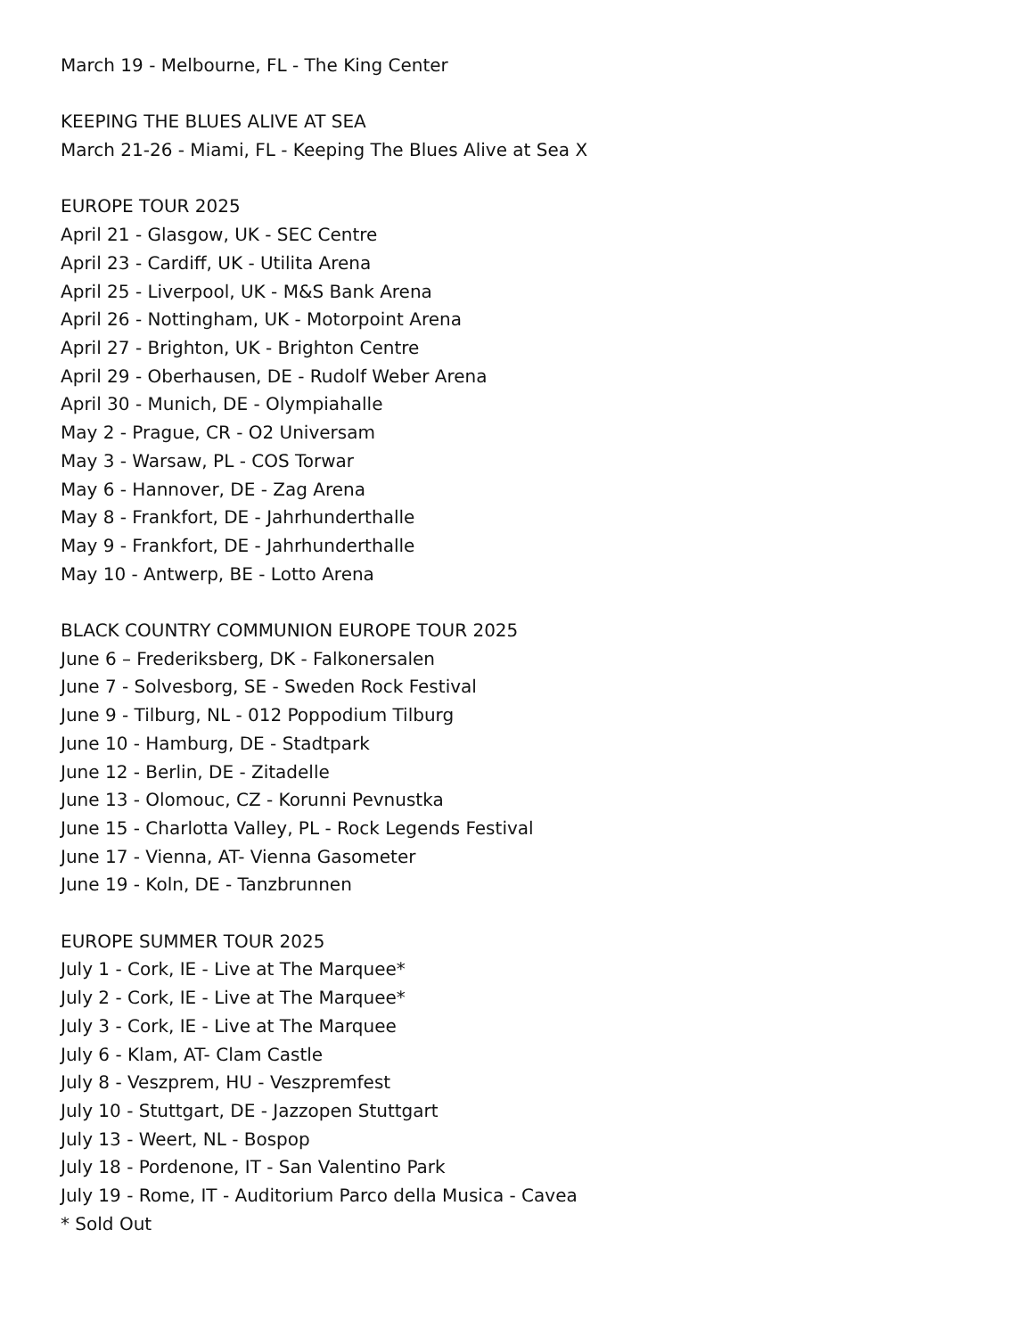March 19 - Melbourne, FL - The King Center
KEEPING THE BLUES ALIVE AT SEA
March 21-26 - Miami, FL - Keeping The Blues Alive at Sea X
EUROPE TOUR 2025
April 21 - Glasgow, UK - SEC Centre
April 23 - Cardiff, UK - Utilita Arena
April 25 - Liverpool, UK - M&S Bank Arena
April 26 - Nottingham, UK - Motorpoint Arena
April 27 - Brighton, UK - Brighton Centre
April 29 - Oberhausen, DE - Rudolf Weber Arena
April 30 - Munich, DE - Olympiahalle
May 2 - Prague, CR - O2 Universam
May 3 - Warsaw, PL - COS Torwar
May 6 - Hannover, DE - Zag Arena
May 8 - Frankfort, DE - Jahrhunderthalle
May 9 - Frankfort, DE - Jahrhunderthalle
May 10 - Antwerp, BE - Lotto Arena
BLACK COUNTRY COMMUNION EUROPE TOUR 2025
June 6 – Frederiksberg, DK - Falkonersalen
June 7 - Solvesborg, SE - Sweden Rock Festival
June 9 - Tilburg, NL - 012 Poppodium Tilburg
June 10 - Hamburg, DE - Stadtpark
June 12 - Berlin, DE - Zitadelle
June 13 - Olomouc, CZ - Korunni Pevnustka
June 15 - Charlotta Valley, PL - Rock Legends Festival
June 17 - Vienna, AT- Vienna Gasometer
June 19 - Koln, DE - Tanzbrunnen
EUROPE SUMMER TOUR 2025
July 1 - Cork, IE - Live at The Marquee*
July 2 - Cork, IE - Live at The Marquee*
July 3 - Cork, IE - Live at The Marquee
July 6 - Klam, AT- Clam Castle
July 8 - Veszprem, HU - Veszpremfest
July 10 - Stuttgart, DE - Jazzopen Stuttgart
July 13 - Weert, NL - Bospop
July 18 - Pordenone, IT - San Valentino Park
July 19 - Rome, IT - Auditorium Parco della Musica - Cavea
* Sold Out